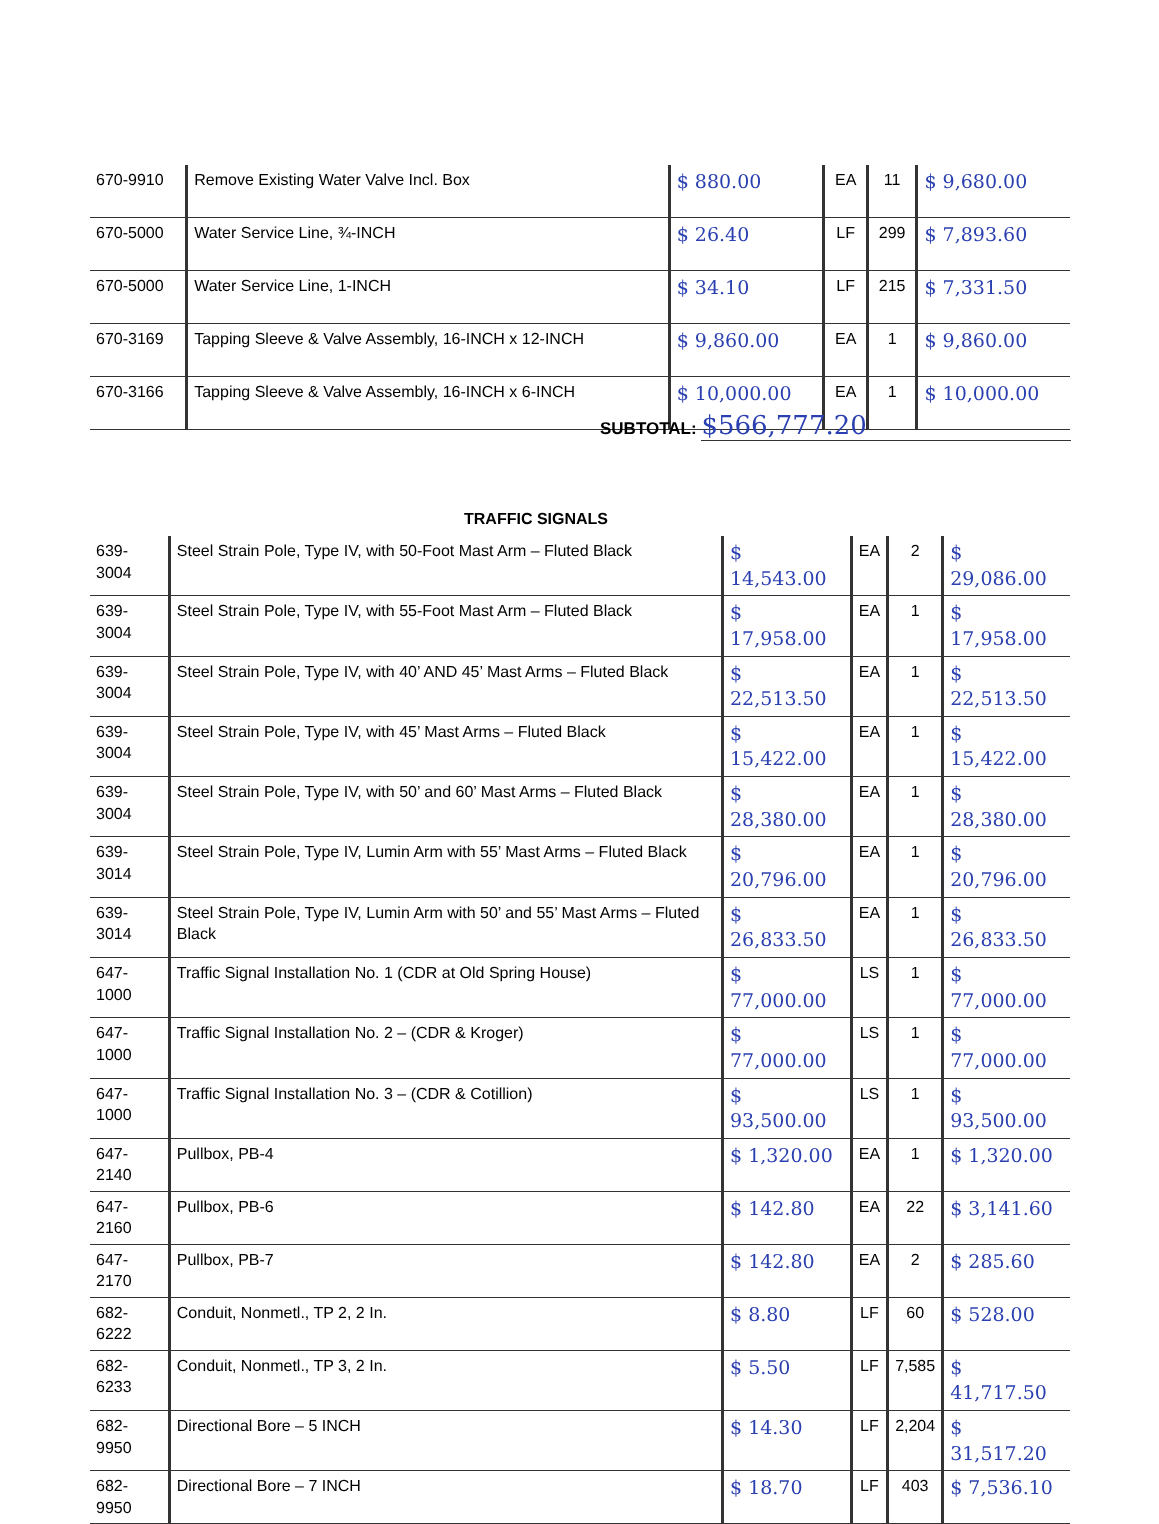| 670-9910 | Remove Existing Water Valve Incl. Box | $ 880.00 | EA | 11 | $ 9,680.00 |
| 670-5000 | Water Service Line, ¾-INCH | $ 26.40 | LF | 299 | $ 7,893.60 |
| 670-5000 | Water Service Line, 1-INCH | $ 34.10 | LF | 215 | $ 7,331.50 |
| 670-3169 | Tapping Sleeve & Valve Assembly, 16-INCH x 12-INCH | $ 9,860.00 | EA | 1 | $ 9,860.00 |
| 670-3166 | Tapping Sleeve & Valve Assembly, 16-INCH x 6-INCH | $ 10,000.00 | EA | 1 | $ 10,000.00 |
SUBTOTAL: $566,777.20
TRAFFIC SIGNALS
| 639-3004 | Steel Strain Pole, Type IV, with 50-Foot Mast Arm – Fluted Black | $ 14,543.00 | EA | 2 | $ 29,086.00 |
| 639-3004 | Steel Strain Pole, Type IV, with 55-Foot Mast Arm – Fluted Black | $ 17,958.00 | EA | 1 | $ 17,958.00 |
| 639-3004 | Steel Strain Pole, Type IV, with 40’ AND 45’ Mast Arms – Fluted Black | $ 22,513.50 | EA | 1 | $ 22,513.50 |
| 639-3004 | Steel Strain Pole, Type IV, with 45’ Mast Arms – Fluted Black | $ 15,422.00 | EA | 1 | $ 15,422.00 |
| 639-3004 | Steel Strain Pole, Type IV, with 50’ and 60’ Mast Arms – Fluted Black | $ 28,380.00 | EA | 1 | $ 28,380.00 |
| 639-3014 | Steel Strain Pole, Type IV, Lumin Arm with 55’ Mast Arms – Fluted Black | $ 20,796.00 | EA | 1 | $ 20,796.00 |
| 639-3014 | Steel Strain Pole, Type IV, Lumin Arm with 50’ and 55’ Mast Arms – Fluted Black | $ 26,833.50 | EA | 1 | $ 26,833.50 |
| 647-1000 | Traffic Signal Installation No. 1 (CDR at Old Spring House) | $ 77,000.00 | LS | 1 | $ 77,000.00 |
| 647-1000 | Traffic Signal Installation No. 2 – (CDR & Kroger) | $ 77,000.00 | LS | 1 | $ 77,000.00 |
| 647-1000 | Traffic Signal Installation No. 3 – (CDR & Cotillion) | $ 93,500.00 | LS | 1 | $ 93,500.00 |
| 647-2140 | Pullbox, PB-4 | $ 1,320.00 | EA | 1 | $ 1,320.00 |
| 647-2160 | Pullbox, PB-6 | $ 142.80 | EA | 22 | $ 3,141.60 |
| 647-2170 | Pullbox, PB-7 | $ 142.80 | EA | 2 | $ 285.60 |
| 682-6222 | Conduit, Nonmetl., TP 2, 2 In. | $ 8.80 | LF | 60 | $ 528.00 |
| 682-6233 | Conduit, Nonmetl., TP 3, 2 In. | $ 5.50 | LF | 7,585 | $ 41,717.50 |
| 682-9950 | Directional Bore – 5 INCH | $ 14.30 | LF | 2,204 | $ 31,517.20 |
| 682-9950 | Directional Bore – 7 INCH | $ 18.70 | LF | 403 | $ 7,536.10 |